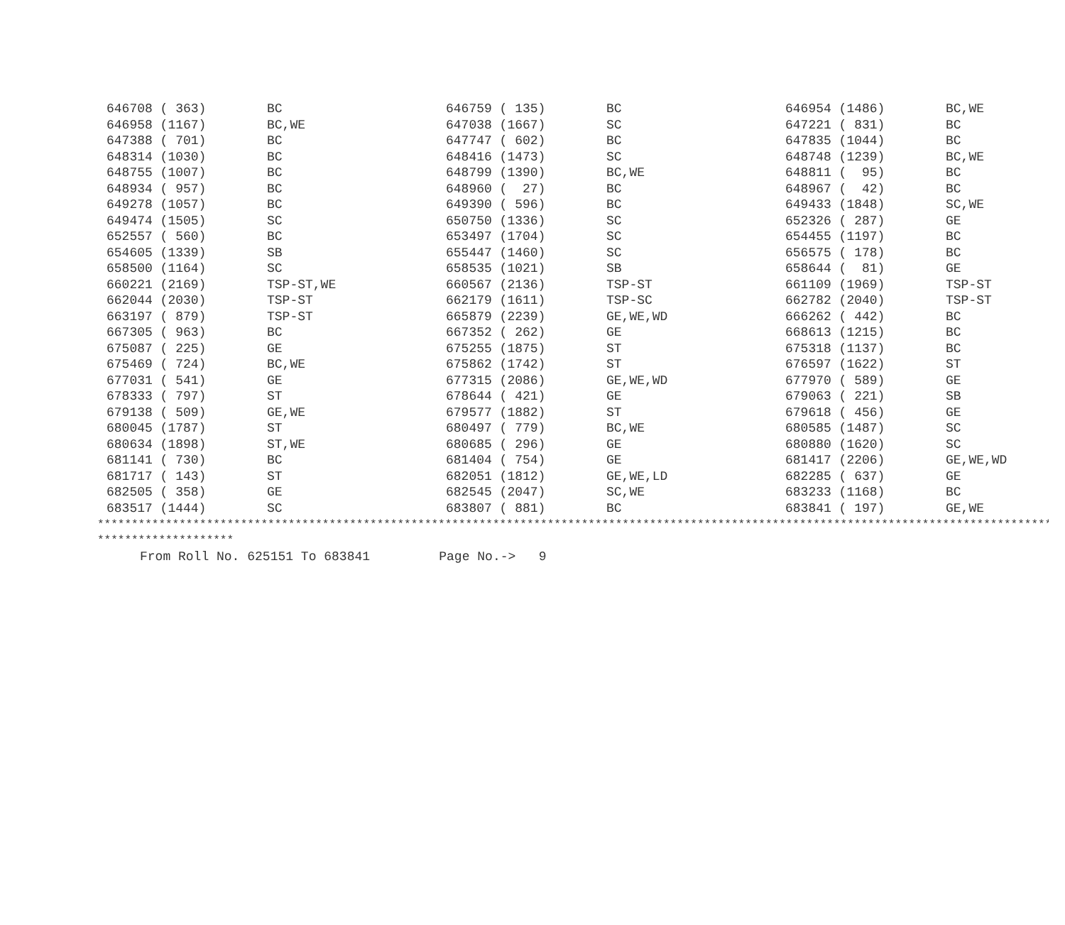| 646708 ( 363) | BC | 646759 ( 135) | BC | 646954 (1486) | BC,WE |
| 646958 (1167) | BC,WE | 647038 (1667) | SC | 647221 ( 831) | BC |
| 647388 ( 701) | BC | 647747 ( 602) | BC | 647835 (1044) | BC |
| 648314 (1030) | BC | 648416 (1473) | SC | 648748 (1239) | BC,WE |
| 648755 (1007) | BC | 648799 (1390) | BC,WE | 648811 ( 95) | BC |
| 648934 ( 957) | BC | 648960 ( 27) | BC | 648967 ( 42) | BC |
| 649278 (1057) | BC | 649390 ( 596) | BC | 649433 (1848) | SC,WE |
| 649474 (1505) | SC | 650750 (1336) | SC | 652326 ( 287) | GE |
| 652557 ( 560) | BC | 653497 (1704) | SC | 654455 (1197) | BC |
| 654605 (1339) | SB | 655447 (1460) | SC | 656575 ( 178) | BC |
| 658500 (1164) | SC | 658535 (1021) | SB | 658644 ( 81) | GE |
| 660221 (2169) | TSP-ST,WE | 660567 (2136) | TSP-ST | 661109 (1969) | TSP-ST |
| 662044 (2030) | TSP-ST | 662179 (1611) | TSP-SC | 662782 (2040) | TSP-ST |
| 663197 ( 879) | TSP-ST | 665879 (2239) | GE,WE,WD | 666262 ( 442) | BC |
| 667305 ( 963) | BC | 667352 ( 262) | GE | 668613 (1215) | BC |
| 675087 ( 225) | GE | 675255 (1875) | ST | 675318 (1137) | BC |
| 675469 ( 724) | BC,WE | 675862 (1742) | ST | 676597 (1622) | ST |
| 677031 ( 541) | GE | 677315 (2086) | GE,WE,WD | 677970 ( 589) | GE |
| 678333 ( 797) | ST | 678644 ( 421) | GE | 679063 ( 221) | SB |
| 679138 ( 509) | GE,WE | 679577 (1882) | ST | 679618 ( 456) | GE |
| 680045 (1787) | ST | 680497 ( 779) | BC,WE | 680585 (1487) | SC |
| 680634 (1898) | ST,WE | 680685 ( 296) | GE | 680880 (1620) | SC |
| 681141 ( 730) | BC | 681404 ( 754) | GE | 681417 (2206) | GE,WE,WD |
| 681717 ( 143) | ST | 682051 (1812) | GE,WE,LD | 682285 ( 637) | GE |
| 682505 ( 358) | GE | 682545 (2047) | SC,WE | 683233 (1168) | BC |
| 683517 (1444) | SC | 683807 ( 881) | BC | 683841 ( 197) | GE,WE |
****************************************************************************************************************************************************
********************
From Roll No. 625151 To 683841 Page No.-> 9